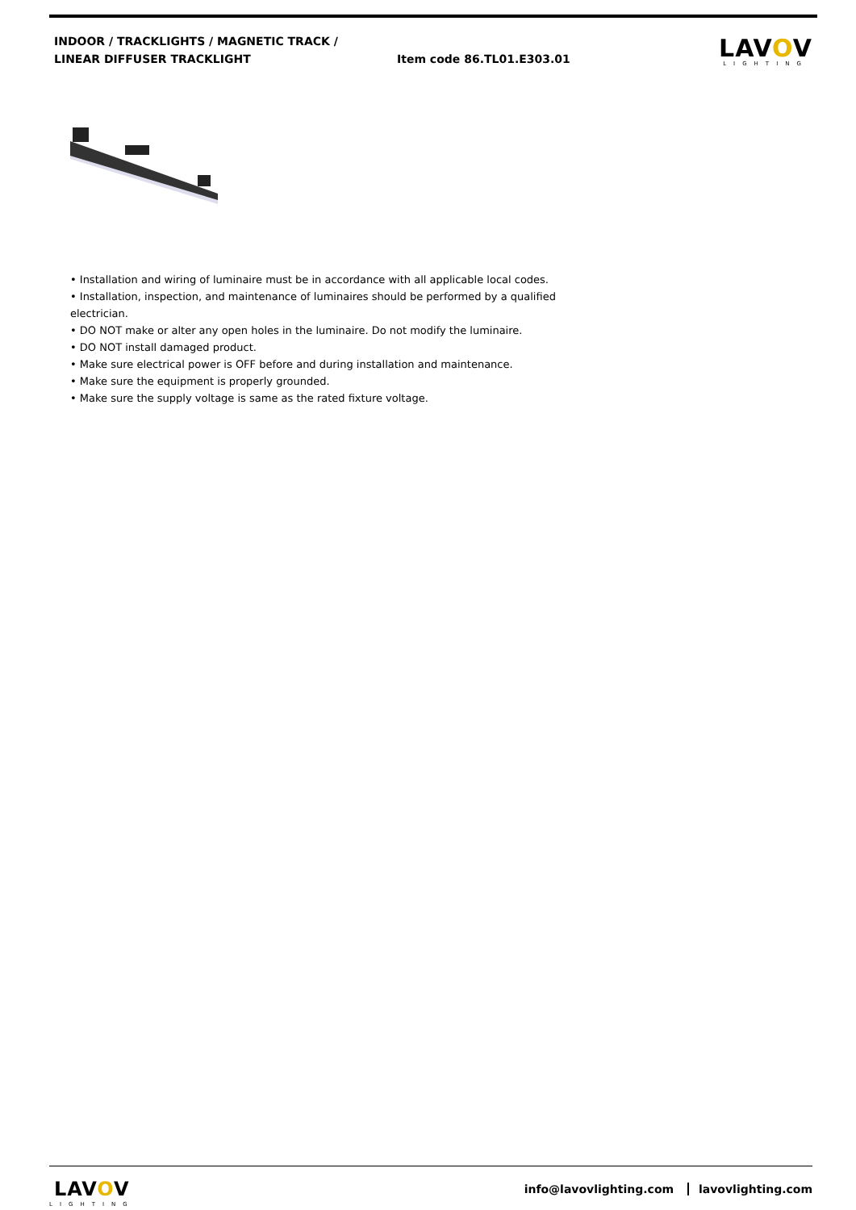INDOOR / TRACKLIGHTS / MAGNETIC TRACK / LINEAR DIFFUSER TRACKLIGHT
Item code 86.TL01.E303.01
LAVOV
LIGHTING
• Installation and wiring of luminaire must be in accordance with all applicable local codes.
• Installation, inspection, and maintenance of luminaires should be performed by a qualified electrician.
• DO NOT make or alter any open holes in the luminaire. Do not modify the luminaire.
• DO NOT install damaged product.
• Make sure electrical power is OFF before and during installation and maintenance.
• Make sure the equipment is properly grounded.
• Make sure the supply voltage is same as the rated fixture voltage.
LAVOV
LIGHTING
info@lavovlighting.com lavovlighting.com